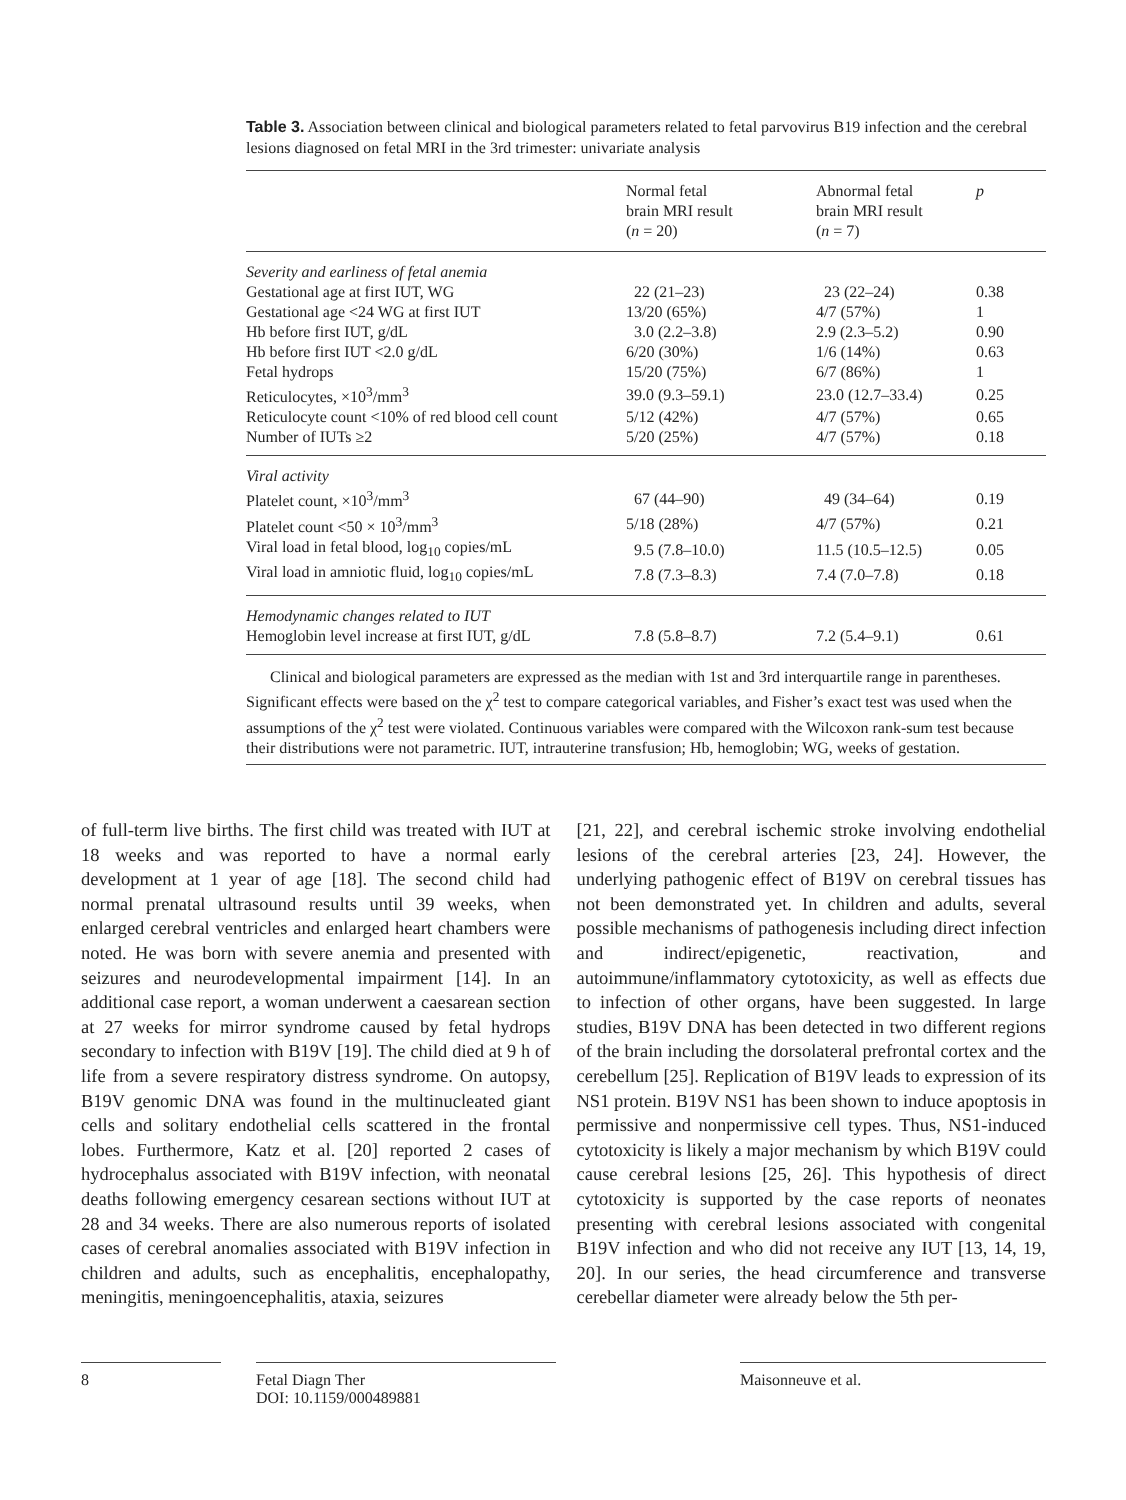Table 3. Association between clinical and biological parameters related to fetal parvovirus B19 infection and the cerebral lesions diagnosed on fetal MRI in the 3rd trimester: univariate analysis
| | Normal fetal brain MRI result ( n = 20) | Abnormal fetal brain MRI result ( n = 7) | p |
| --- | --- | --- | --- |
| Severity and earliness of fetal anemia | | | |
| Gestational age at first IUT, WG | 22 (21–23) | 23 (22–24) | 0.38 |
| Gestational age <24 WG at first IUT | 13/20 (65%) | 4/7 (57%) | 1 |
| Hb before first IUT, g/dL | 3.0 (2.2–3.8) | 2.9 (2.3–5.2) | 0.90 |
| Hb before first IUT <2.0 g/dL | 6/20 (30%) | 1/6 (14%) | 0.63 |
| Fetal hydrops | 15/20 (75%) | 6/7 (86%) | 1 |
| Reticulocytes, ×10<sup>3</sup>/mm<sup>3</sup> | 39.0 (9.3–59.1) | 23.0 (12.7–33.4) | 0.25 |
| Reticulocyte count <10% of red blood cell count | 5/12 (42%) | 4/7 (57%) | 0.65 |
| Number of IUTs ≥2 | 5/20 (25%) | 4/7 (57%) | 0.18 |
| Viral activity | | | |
| Platelet count, ×10<sup>3</sup>/mm<sup>3</sup> | 67 (44–90) | 49 (34–64) | 0.19 |
| Platelet count <50 × 10<sup>3</sup>/mm<sup>3</sup> | 5/18 (28%) | 4/7 (57%) | 0.21 |
| Viral load in fetal blood, log<sub>10</sub> copies/mL | 9.5 (7.8–10.0) | 11.5 (10.5–12.5) | 0.05 |
| Viral load in amniotic fluid, log<sub>10</sub> copies/mL | 7.8 (7.3–8.3) | 7.4 (7.0–7.8) | 0.18 |
| Hemodynamic changes related to IUT | | | |
| Hemoglobin level increase at first IUT, g/dL | 7.8 (5.8–8.7) | 7.2 (5.4–9.1) | 0.61 |
Clinical and biological parameters are expressed as the median with 1st and 3rd interquartile range in parentheses. Significant effects were based on the χ<sup>2</sup> test to compare categorical variables, and Fisher’s exact test was used when the assumptions of the χ<sup>2</sup> test were violated. Continuous variables were compared with the Wilcoxon rank-sum test because their distributions were not parametric. IUT, intrauterine transfusion; Hb, hemoglobin; WG, weeks of gestation.
of full-term live births. The first child was treated with IUT at 18 weeks and was reported to have a normal early development at 1 year of age [18]. The second child had normal prenatal ultrasound results until 39 weeks, when enlarged cerebral ventricles and enlarged heart chambers were noted. He was born with severe anemia and presented with seizures and neurodevelopmental impairment [14]. In an additional case report, a woman underwent a caesarean section at 27 weeks for mirror syndrome caused by fetal hydrops secondary to infection with B19V [19]. The child died at 9 h of life from a severe respiratory distress syndrome. On autopsy, B19V genomic DNA was found in the multinucleated giant cells and solitary endothelial cells scattered in the frontal lobes. Furthermore, Katz et al. [20] reported 2 cases of hydrocephalus associated with B19V infection, with neonatal deaths following emergency cesarean sections without IUT at 28 and 34 weeks. There are also numerous reports of isolated cases of cerebral anomalies associated with B19V infection in children and adults, such as encephalitis, encephalopathy, meningitis, meningoencephalitis, ataxia, seizures
[21, 22], and cerebral ischemic stroke involving endothelial lesions of the cerebral arteries [23, 24]. However, the underlying pathogenic effect of B19V on cerebral tissues has not been demonstrated yet. In children and adults, several possible mechanisms of pathogenesis including direct infection and indirect/epigenetic, reactivation, and autoimmune/inflammatory cytotoxicity, as well as effects due to infection of other organs, have been suggested. In large studies, B19V DNA has been detected in two different regions of the brain including the dorsolateral prefrontal cortex and the cerebellum [25]. Replication of B19V leads to expression of its NS1 protein. B19V NS1 has been shown to induce apoptosis in permissive and nonpermissive cell types. Thus, NS1-induced cytotoxicity is likely a major mechanism by which B19V could cause cerebral lesions [25, 26]. This hypothesis of direct cytotoxicity is supported by the case reports of neonates presenting with cerebral lesions associated with congenital B19V infection and who did not receive any IUT [13, 14, 19, 20]. In our series, the head circumference and transverse cerebellar diameter were already below the 5th per-
8 Fetal Diagn Ther
DOI: 10.1159/000489881
Maisonneuve et al.